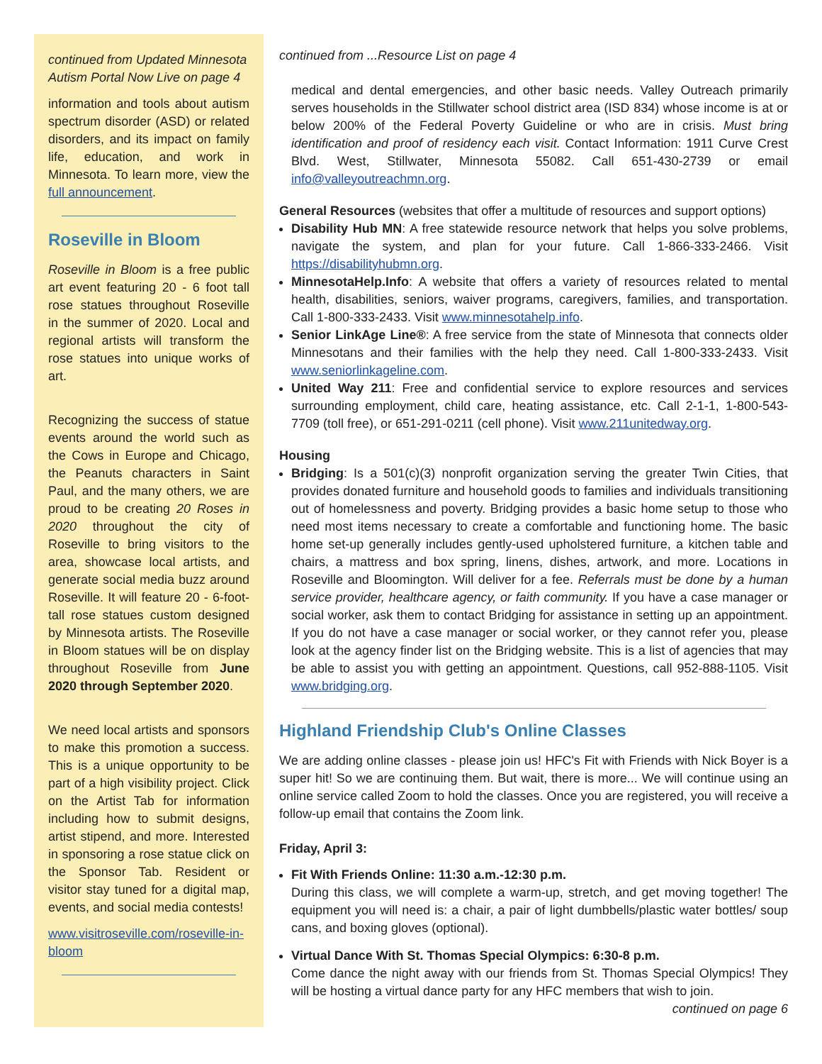continued from Updated Minnesota Autism Portal Now Live on page 4
information and tools about autism spectrum disorder (ASD) or related disorders, and its impact on family life, education, and work in Minnesota. To learn more, view the full announcement.
Roseville in Bloom
Roseville in Bloom is a free public art event featuring 20 - 6 foot tall rose statues throughout Roseville in the summer of 2020. Local and regional artists will transform the rose statues into unique works of art.
Recognizing the success of statue events around the world such as the Cows in Europe and Chicago, the Peanuts characters in Saint Paul, and the many others, we are proud to be creating 20 Roses in 2020 throughout the city of Roseville to bring visitors to the area, showcase local artists, and generate social media buzz around Roseville. It will feature 20 - 6-foot-tall rose statues custom designed by Minnesota artists. The Roseville in Bloom statues will be on display throughout Roseville from June 2020 through September 2020.
We need local artists and sponsors to make this promotion a success. This is a unique opportunity to be part of a high visibility project. Click on the Artist Tab for information including how to submit designs, artist stipend, and more. Interested in sponsoring a rose statue click on the Sponsor Tab. Resident or visitor stay tuned for a digital map, events, and social media contests!
www.visitroseville.com/roseville-in-bloom
continued from ...Resource List on page 4
medical and dental emergencies, and other basic needs. Valley Outreach primarily serves households in the Stillwater school district area (ISD 834) whose income is at or below 200% of the Federal Poverty Guideline or who are in crisis. Must bring identification and proof of residency each visit. Contact Information: 1911 Curve Crest Blvd. West, Stillwater, Minnesota 55082. Call 651-430-2739 or email info@valleyoutreachmn.org.
General Resources (websites that offer a multitude of resources and support options)
Disability Hub MN: A free statewide resource network that helps you solve problems, navigate the system, and plan for your future. Call 1-866-333-2466. Visit https://disabilityhubmn.org.
MinnesotaHelp.Info: A website that offers a variety of resources related to mental health, disabilities, seniors, waiver programs, caregivers, families, and transportation. Call 1-800-333-2433. Visit www.minnesotahelp.info.
Senior LinkAge Line®: A free service from the state of Minnesota that connects older Minnesotans and their families with the help they need. Call 1-800-333-2433. Visit www.seniorlinkageline.com.
United Way 211: Free and confidential service to explore resources and services surrounding employment, child care, heating assistance, etc. Call 2-1-1, 1-800-543-7709 (toll free), or 651-291-0211 (cell phone). Visit www.211unitedway.org.
Housing
Bridging: Is a 501(c)(3) nonprofit organization serving the greater Twin Cities, that provides donated furniture and household goods to families and individuals transitioning out of homelessness and poverty. Bridging provides a basic home setup to those who need most items necessary to create a comfortable and functioning home. The basic home set-up generally includes gently-used upholstered furniture, a kitchen table and chairs, a mattress and box spring, linens, dishes, artwork, and more. Locations in Roseville and Bloomington. Will deliver for a fee. Referrals must be done by a human service provider, healthcare agency, or faith community. If you have a case manager or social worker, ask them to contact Bridging for assistance in setting up an appointment. If you do not have a case manager or social worker, or they cannot refer you, please look at the agency finder list on the Bridging website. This is a list of agencies that may be able to assist you with getting an appointment. Questions, call 952-888-1105. Visit www.bridging.org.
Highland Friendship Club's Online Classes
We are adding online classes - please join us! HFC's Fit with Friends with Nick Boyer is a super hit! So we are continuing them. But wait, there is more... We will continue using an online service called Zoom to hold the classes. Once you are registered, you will receive a follow-up email that contains the Zoom link.
Friday, April 3:
Fit With Friends Online: 11:30 a.m.-12:30 p.m.
During this class, we will complete a warm-up, stretch, and get moving together! The equipment you will need is: a chair, a pair of light dumbbells/plastic water bottles/ soup cans, and boxing gloves (optional).
Virtual Dance With St. Thomas Special Olympics: 6:30-8 p.m.
Come dance the night away with our friends from St. Thomas Special Olympics! They will be hosting a virtual dance party for any HFC members that wish to join.
continued on page 6